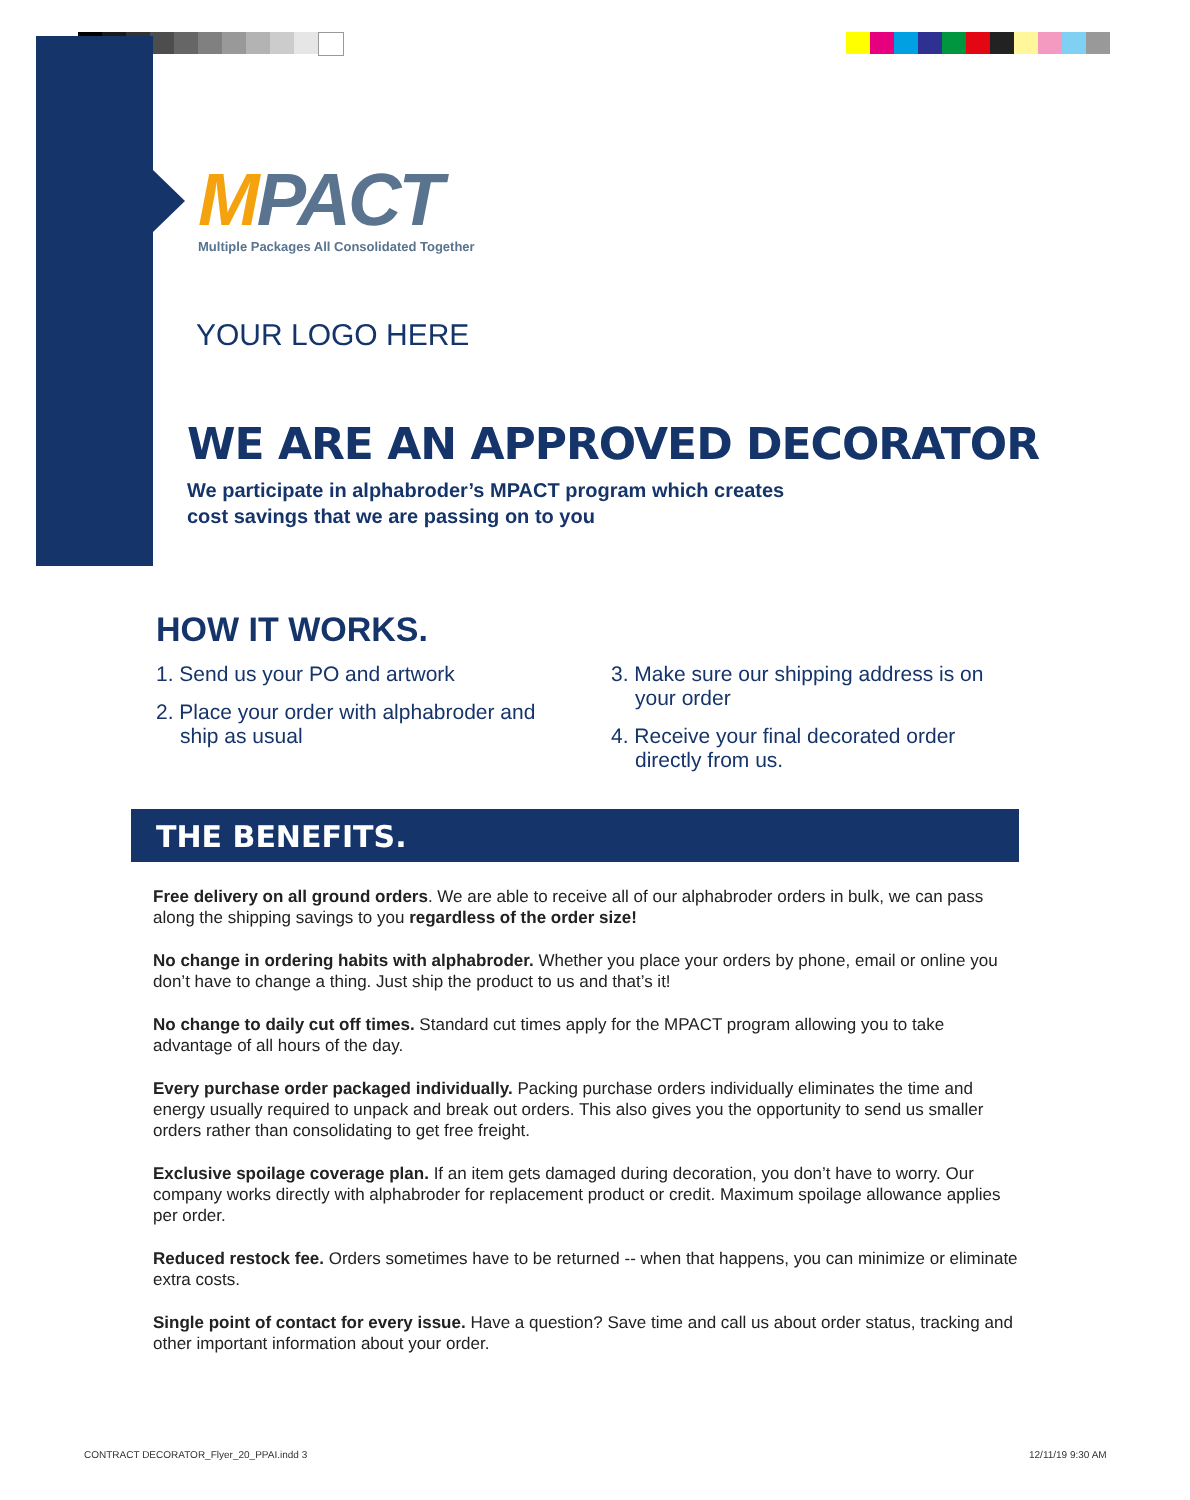MPACT
Multiple Packages All Consolidated Together
YOUR LOGO HERE
WE ARE AN APPROVED DECORATOR
We participate in alphabroder’s MPACT program which creates
cost savings that we are passing on to you
HOW IT WORKS.
1. Send us your PO and artwork
2. Place your order with alphabroder and ship as usual
3. Make sure our shipping address is on your order
4. Receive your final decorated order directly from us.
THE BENEFITS.
Free delivery on all ground orders. We are able to receive all of our alphabroder orders in bulk, we can pass along the shipping savings to you regardless of the order size!
No change in ordering habits with alphabroder. Whether you place your orders by phone, email or online you don’t have to change a thing. Just ship the product to us and that’s it!
No change to daily cut off times. Standard cut times apply for the MPACT program allowing you to take advantage of all hours of the day.
Every purchase order packaged individually. Packing purchase orders individually eliminates the time and energy usually required to unpack and break out orders. This also gives you the opportunity to send us smaller orders rather than consolidating to get free freight.
Exclusive spoilage coverage plan. If an item gets damaged during decoration, you don’t have to worry. Our company works directly with alphabroder for replacement product or credit. Maximum spoilage allowance applies per order.
Reduced restock fee. Orders sometimes have to be returned -- when that happens, you can minimize or eliminate extra costs.
Single point of contact for every issue. Have a question? Save time and call us about order status, tracking and other important information about your order.
CONTRACT DECORATOR_Flyer_20_PPAI.indd 3
12/11/19 9:30 AM